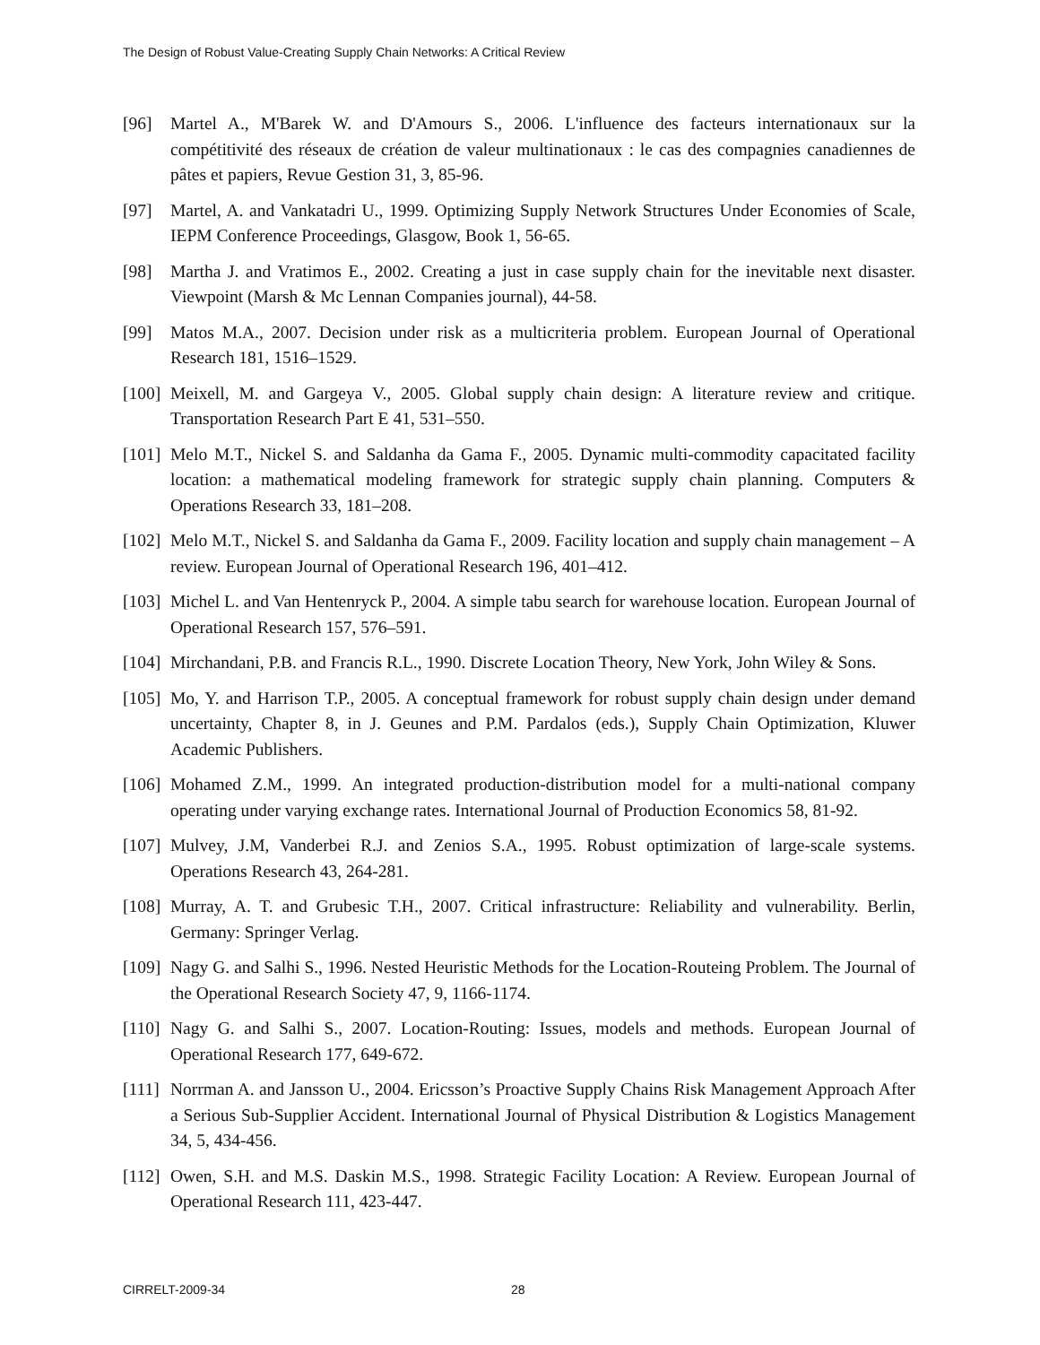The Design of Robust Value-Creating Supply Chain Networks: A Critical Review
[96] Martel A., M'Barek W. and D'Amours S., 2006. L'influence des facteurs internationaux sur la compétitivité des réseaux de création de valeur multinationaux : le cas des compagnies canadiennes de pâtes et papiers, Revue Gestion 31, 3, 85-96.
[97] Martel, A. and Vankatadri U., 1999. Optimizing Supply Network Structures Under Economies of Scale, IEPM Conference Proceedings, Glasgow, Book 1, 56-65.
[98] Martha J. and Vratimos E., 2002. Creating a just in case supply chain for the inevitable next disaster. Viewpoint (Marsh & Mc Lennan Companies journal), 44-58.
[99] Matos M.A., 2007. Decision under risk as a multicriteria problem. European Journal of Operational Research 181, 1516–1529.
[100] Meixell, M. and Gargeya V., 2005. Global supply chain design: A literature review and critique. Transportation Research Part E 41, 531–550.
[101] Melo M.T., Nickel S. and Saldanha da Gama F., 2005. Dynamic multi-commodity capacitated facility location: a mathematical modeling framework for strategic supply chain planning. Computers & Operations Research 33, 181–208.
[102] Melo M.T., Nickel S. and Saldanha da Gama F., 2009. Facility location and supply chain management – A review. European Journal of Operational Research 196, 401–412.
[103] Michel L. and Van Hentenryck P., 2004. A simple tabu search for warehouse location. European Journal of Operational Research 157, 576–591.
[104] Mirchandani, P.B. and Francis R.L., 1990. Discrete Location Theory, New York, John Wiley & Sons.
[105] Mo, Y. and Harrison T.P., 2005. A conceptual framework for robust supply chain design under demand uncertainty, Chapter 8, in J. Geunes and P.M. Pardalos (eds.), Supply Chain Optimization, Kluwer Academic Publishers.
[106] Mohamed Z.M., 1999. An integrated production-distribution model for a multi-national company operating under varying exchange rates. International Journal of Production Economics 58, 81-92.
[107] Mulvey, J.M, Vanderbei R.J. and Zenios S.A., 1995. Robust optimization of large-scale systems. Operations Research 43, 264-281.
[108] Murray, A. T. and Grubesic T.H., 2007. Critical infrastructure: Reliability and vulnerability. Berlin, Germany: Springer Verlag.
[109] Nagy G. and Salhi S., 1996. Nested Heuristic Methods for the Location-Routeing Problem. The Journal of the Operational Research Society 47, 9, 1166-1174.
[110] Nagy G. and Salhi S., 2007. Location-Routing: Issues, models and methods. European Journal of Operational Research 177, 649-672.
[111] Norrman A. and Jansson U., 2004. Ericsson’s Proactive Supply Chains Risk Management Approach After a Serious Sub-Supplier Accident. International Journal of Physical Distribution & Logistics Management 34, 5, 434-456.
[112] Owen, S.H. and M.S. Daskin M.S., 1998. Strategic Facility Location: A Review. European Journal of Operational Research 111, 423-447.
CIRRELT-2009-34 28